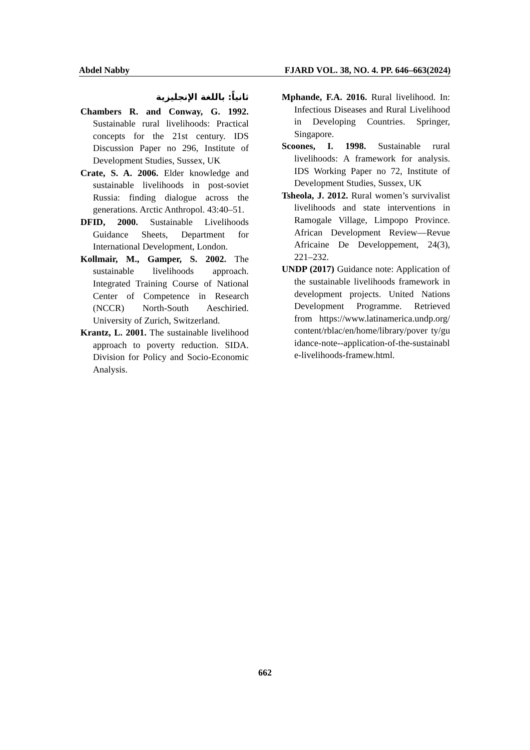Abdel Nabby FJARD VOL. 38, NO. 4. PP. 646–663(2024)
ثانياً: باللغة الإنجليزية
Chambers R. and Conway, G. 1992. Sustainable rural livelihoods: Practical concepts for the 21st century. IDS Discussion Paper no 296, Institute of Development Studies, Sussex, UK
Crate, S. A. 2006. Elder knowledge and sustainable livelihoods in post-soviet Russia: finding dialogue across the generations. Arctic Anthropol. 43:40–51.
DFID, 2000. Sustainable Livelihoods Guidance Sheets, Department for International Development, London.
Kollmair, M., Gamper, S. 2002. The sustainable livelihoods approach. Integrated Training Course of National Center of Competence in Research (NCCR) North-South Aeschiried. University of Zurich, Switzerland.
Krantz, L. 2001. The sustainable livelihood approach to poverty reduction. SIDA. Division for Policy and Socio-Economic Analysis.
Mphande, F.A. 2016. Rural livelihood. In: Infectious Diseases and Rural Livelihood in Developing Countries. Springer, Singapore.
Scoones, I. 1998. Sustainable rural livelihoods: A framework for analysis. IDS Working Paper no 72, Institute of Development Studies, Sussex, UK
Tsheola, J. 2012. Rural women’s survivalist livelihoods and state interventions in Ramogale Village, Limpopo Province. African Development Review—Revue Africaine De Developpement, 24(3), 221–232.
UNDP (2017) Guidance note: Application of the sustainable livelihoods framework in development projects. United Nations Development Programme. Retrieved from https://www.latinamerica.undp.org/ content/rblac/en/home/library/pover ty/guidance-note--application-of-the-sustainable-livelihoods-framew.html.
662